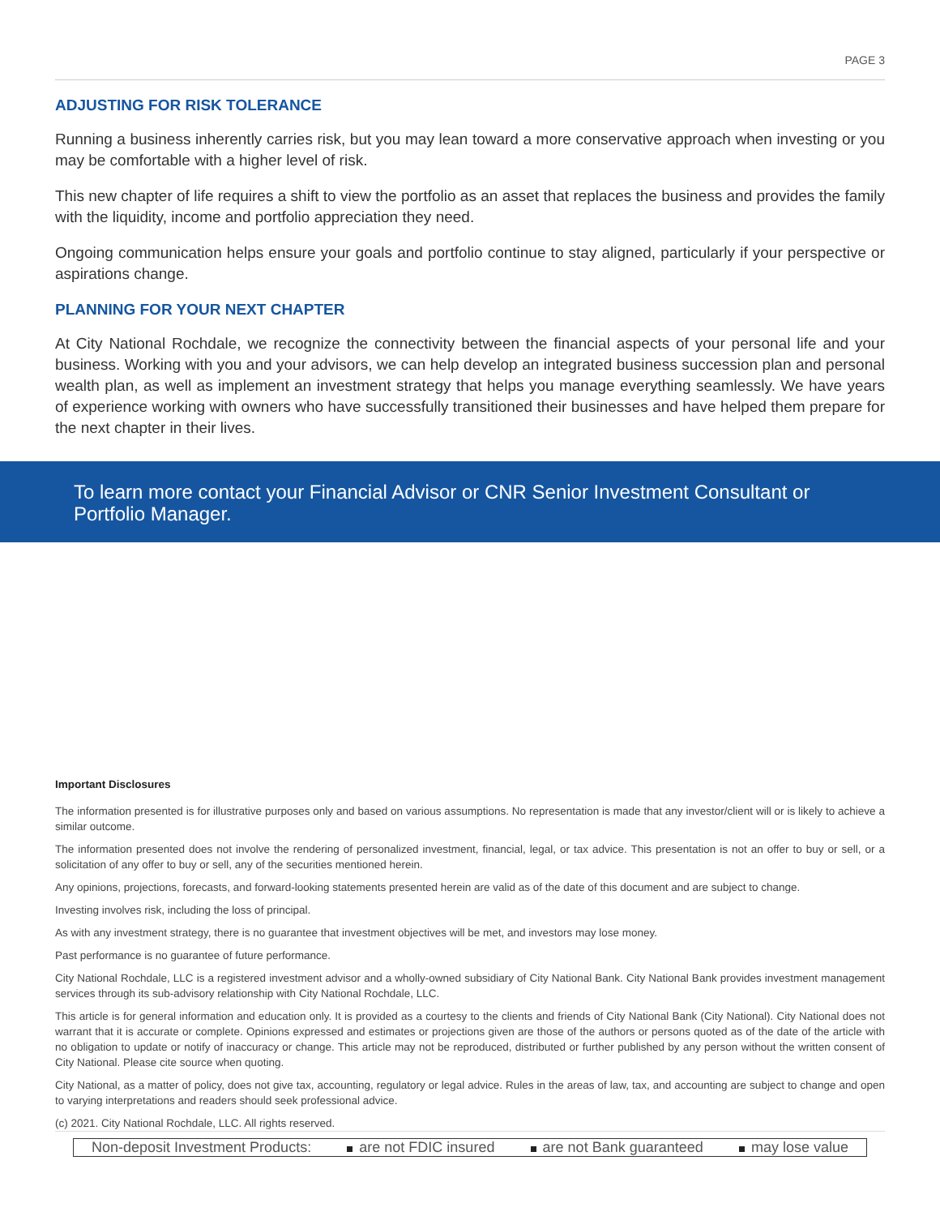PAGE 3
ADJUSTING FOR RISK TOLERANCE
Running a business inherently carries risk, but you may lean toward a more conservative approach when investing or you may be comfortable with a higher level of risk.
This new chapter of life requires a shift to view the portfolio as an asset that replaces the business and provides the family with the liquidity, income and portfolio appreciation they need.
Ongoing communication helps ensure your goals and portfolio continue to stay aligned, particularly if your perspective or aspirations change.
PLANNING FOR YOUR NEXT CHAPTER
At City National Rochdale, we recognize the connectivity between the financial aspects of your personal life and your business. Working with you and your advisors, we can help develop an integrated business succession plan and personal wealth plan, as well as implement an investment strategy that helps you manage everything seamlessly. We have years of experience working with owners who have successfully transitioned their businesses and have helped them prepare for the next chapter in their lives.
To learn more contact your Financial Advisor or CNR Senior Investment Consultant or Portfolio Manager.
Important Disclosures
The information presented is for illustrative purposes only and based on various assumptions. No representation is made that any investor/client will or is likely to achieve a similar outcome.
The information presented does not involve the rendering of personalized investment, financial, legal, or tax advice. This presentation is not an offer to buy or sell, or a solicitation of any offer to buy or sell, any of the securities mentioned herein.
Any opinions, projections, forecasts, and forward-looking statements presented herein are valid as of the date of this document and are subject to change.
Investing involves risk, including the loss of principal.
As with any investment strategy, there is no guarantee that investment objectives will be met, and investors may lose money.
Past performance is no guarantee of future performance.
City National Rochdale, LLC is a registered investment advisor and a wholly-owned subsidiary of City National Bank. City National Bank provides investment management services through its sub-advisory relationship with City National Rochdale, LLC.
This article is for general information and education only. It is provided as a courtesy to the clients and friends of City National Bank (City National). City National does not warrant that it is accurate or complete. Opinions expressed and estimates or projections given are those of the authors or persons quoted as of the date of the article with no obligation to update or notify of inaccuracy or change. This article may not be reproduced, distributed or further published by any person without the written consent of City National. Please cite source when quoting.
City National, as a matter of policy, does not give tax, accounting, regulatory or legal advice. Rules in the areas of law, tax, and accounting are subject to change and open to varying interpretations and readers should seek professional advice.
(c) 2021. City National Rochdale, LLC. All rights reserved.
Non-deposit Investment Products: are not FDIC insured are not Bank guaranteed may lose value